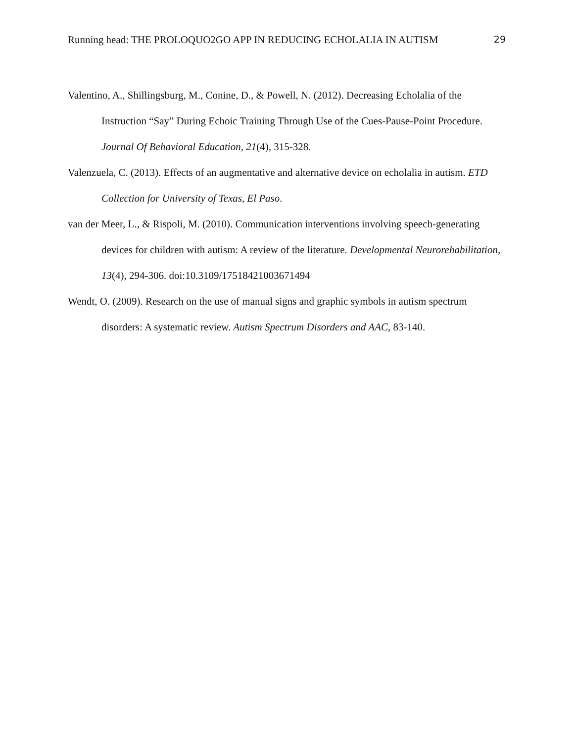Running head: THE PROLOQUO2GO APP IN REDUCING ECHOLALIA IN AUTISM 29
Valentino, A., Shillingsburg, M., Conine, D., & Powell, N. (2012). Decreasing Echolalia of the Instruction “Say” During Echoic Training Through Use of the Cues-Pause-Point Procedure. Journal Of Behavioral Education, 21(4), 315-328.
Valenzuela, C. (2013). Effects of an augmentative and alternative device on echolalia in autism. ETD Collection for University of Texas, El Paso.
van der Meer, L., & Rispoli, M. (2010). Communication interventions involving speech-generating devices for children with autism: A review of the literature. Developmental Neurorehabilitation, 13(4), 294-306. doi:10.3109/17518421003671494
Wendt, O. (2009). Research on the use of manual signs and graphic symbols in autism spectrum disorders: A systematic review. Autism Spectrum Disorders and AAC, 83-140.